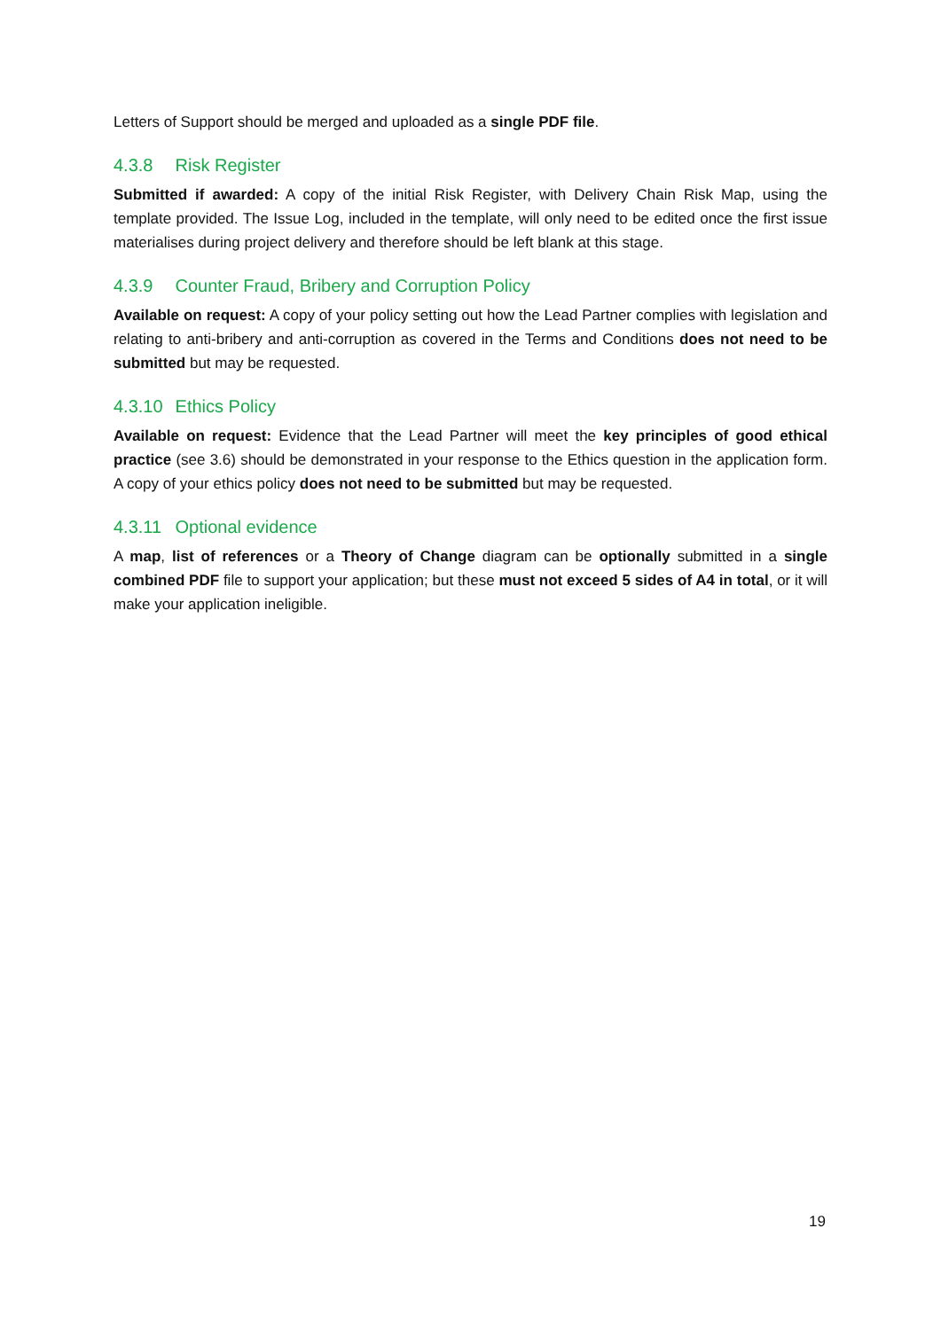Letters of Support should be merged and uploaded as a single PDF file.
4.3.8 Risk Register
Submitted if awarded: A copy of the initial Risk Register, with Delivery Chain Risk Map, using the template provided. The Issue Log, included in the template, will only need to be edited once the first issue materialises during project delivery and therefore should be left blank at this stage.
4.3.9 Counter Fraud, Bribery and Corruption Policy
Available on request: A copy of your policy setting out how the Lead Partner complies with legislation and relating to anti-bribery and anti-corruption as covered in the Terms and Conditions does not need to be submitted but may be requested.
4.3.10 Ethics Policy
Available on request: Evidence that the Lead Partner will meet the key principles of good ethical practice (see 3.6) should be demonstrated in your response to the Ethics question in the application form. A copy of your ethics policy does not need to be submitted but may be requested.
4.3.11 Optional evidence
A map, list of references or a Theory of Change diagram can be optionally submitted in a single combined PDF file to support your application; but these must not exceed 5 sides of A4 in total, or it will make your application ineligible.
19